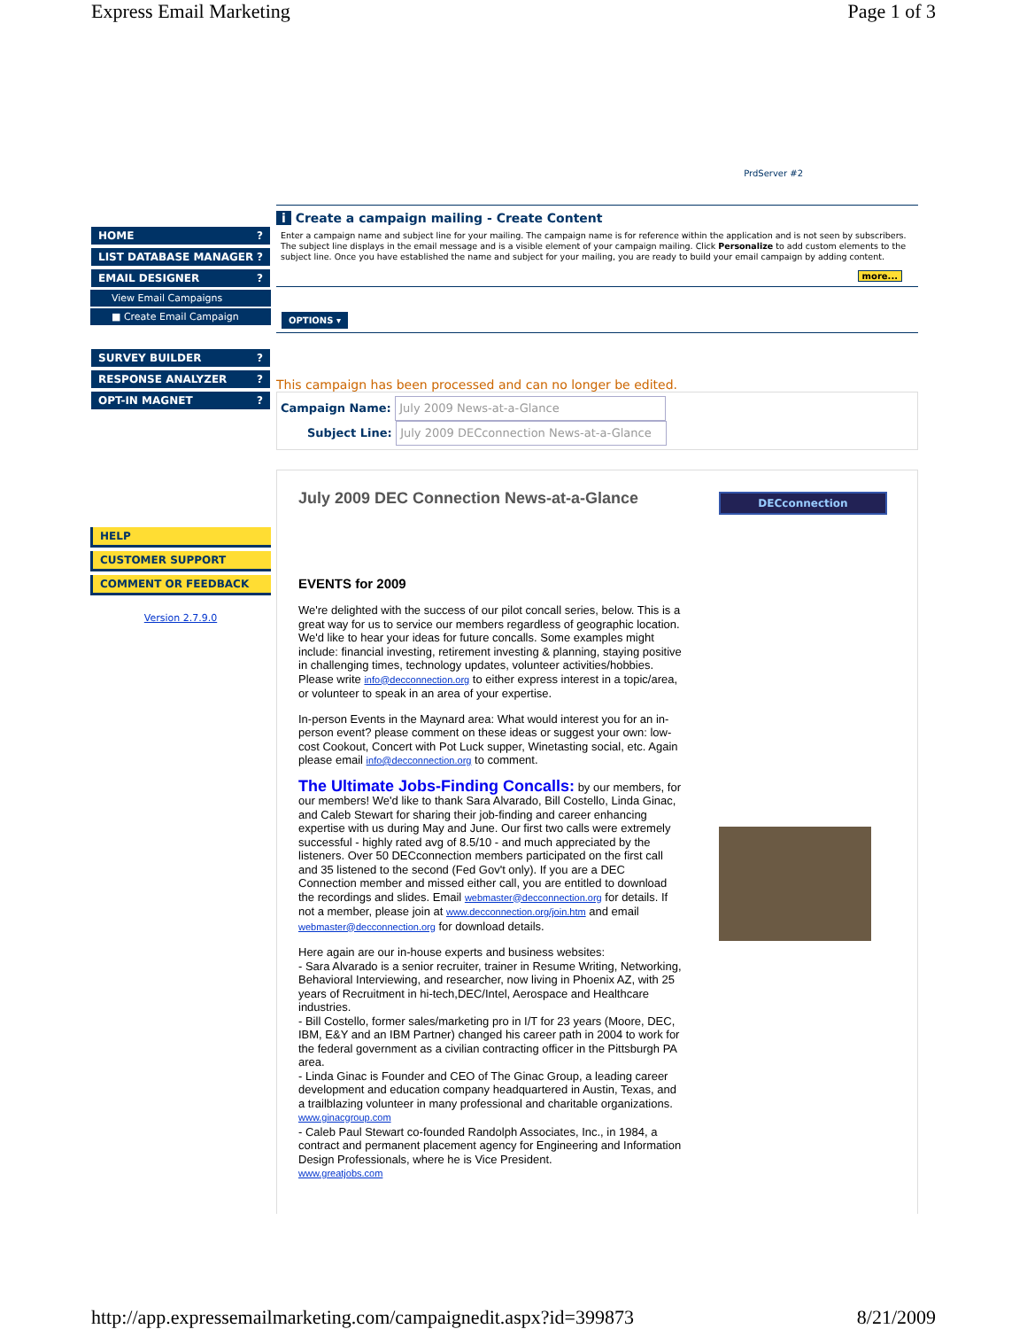Express Email Marketing Page 1 of 3
HOME?
LIST DATABASE MANAGER?
EMAIL DESIGNER?
View Email Campaigns
■ Create Email Campaign
SURVEY BUILDER?
RESPONSE ANALYZER?
OPT-IN MAGNET?
HELP
CUSTOMER SUPPORT
COMMENT OR FEEDBACK
Version 2.7.9.0
PrdServer #2
i Create a campaign mailing - Create Content
Enter a campaign name and subject line for your mailing. The campaign name is for reference within the application and is not seen by subscribers. The subject line displays in the email message and is a visible element of your campaign mailing. Click Personalize to add custom elements to the subject line. Once you have established the name and subject for your mailing, you are ready to build your email campaign by adding content.
more...
OPTIONS ▾
This campaign has been processed and can no longer be edited.
Campaign Name: July 2009 News-at-a-Glance
Subject Line: July 2009 DECconnection News-at-a-Glance
July 2009 DEC Connection News-at-a-Glance
EVENTS for 2009
We're delighted with the success of our pilot concall series, below. This is a great way for us to service our members regardless of geographic location. We'd like to hear your ideas for future concalls. Some examples might include: financial investing, retirement investing & planning, staying positive in challenging times, technology updates, volunteer activities/hobbies. Please write info@decconnection.org to either express interest in a topic/area, or volunteer to speak in an area of your expertise.
In-person Events in the Maynard area: What would interest you for an in-person event? please comment on these ideas or suggest your own: low-cost Cookout, Concert with Pot Luck supper, Winetasting social, etc. Again please email info@decconnection.org to comment.
The Ultimate Jobs-Finding Concalls: by our members, for our members! We'd like to thank Sara Alvarado, Bill Costello, Linda Ginac, and Caleb Stewart for sharing their job-finding and career enhancing expertise with us during May and June. Our first two calls were extremely successful - highly rated avg of 8.5/10 - and much appreciated by the listeners. Over 50 DECconnection members participated on the first call and 35 listened to the second (Fed Gov't only). If you are a DEC Connection member and missed either call, you are entitled to download the recordings and slides. Email webmaster@decconnection.org for details. If not a member, please join at www.decconnection.org/join.htm and email webmaster@decconnection.org for download details.
Here again are our in-house experts and business websites:
- Sara Alvarado is a senior recruiter, trainer in Resume Writing, Networking, Behavioral Interviewing, and researcher, now living in Phoenix AZ, with 25 years of Recruitment in hi-tech,DEC/Intel, Aerospace and Healthcare industries.
- Bill Costello, former sales/marketing pro in I/T for 23 years (Moore, DEC, IBM, E&Y and an IBM Partner) changed his career path in 2004 to work for the federal government as a civilian contracting officer in the Pittsburgh PA area.
- Linda Ginac is Founder and CEO of The Ginac Group, a leading career development and education company headquartered in Austin, Texas, and a trailblazing volunteer in many professional and charitable organizations. www.ginacgroup.com
- Caleb Paul Stewart co-founded Randolph Associates, Inc., in 1984, a contract and permanent placement agency for Engineering and Information Design Professionals, where he is Vice President.
www.greatjobs.com
DECconnection
http://app.expressemailmarketing.com/campaignedit.aspx?id=399873 8/21/2009